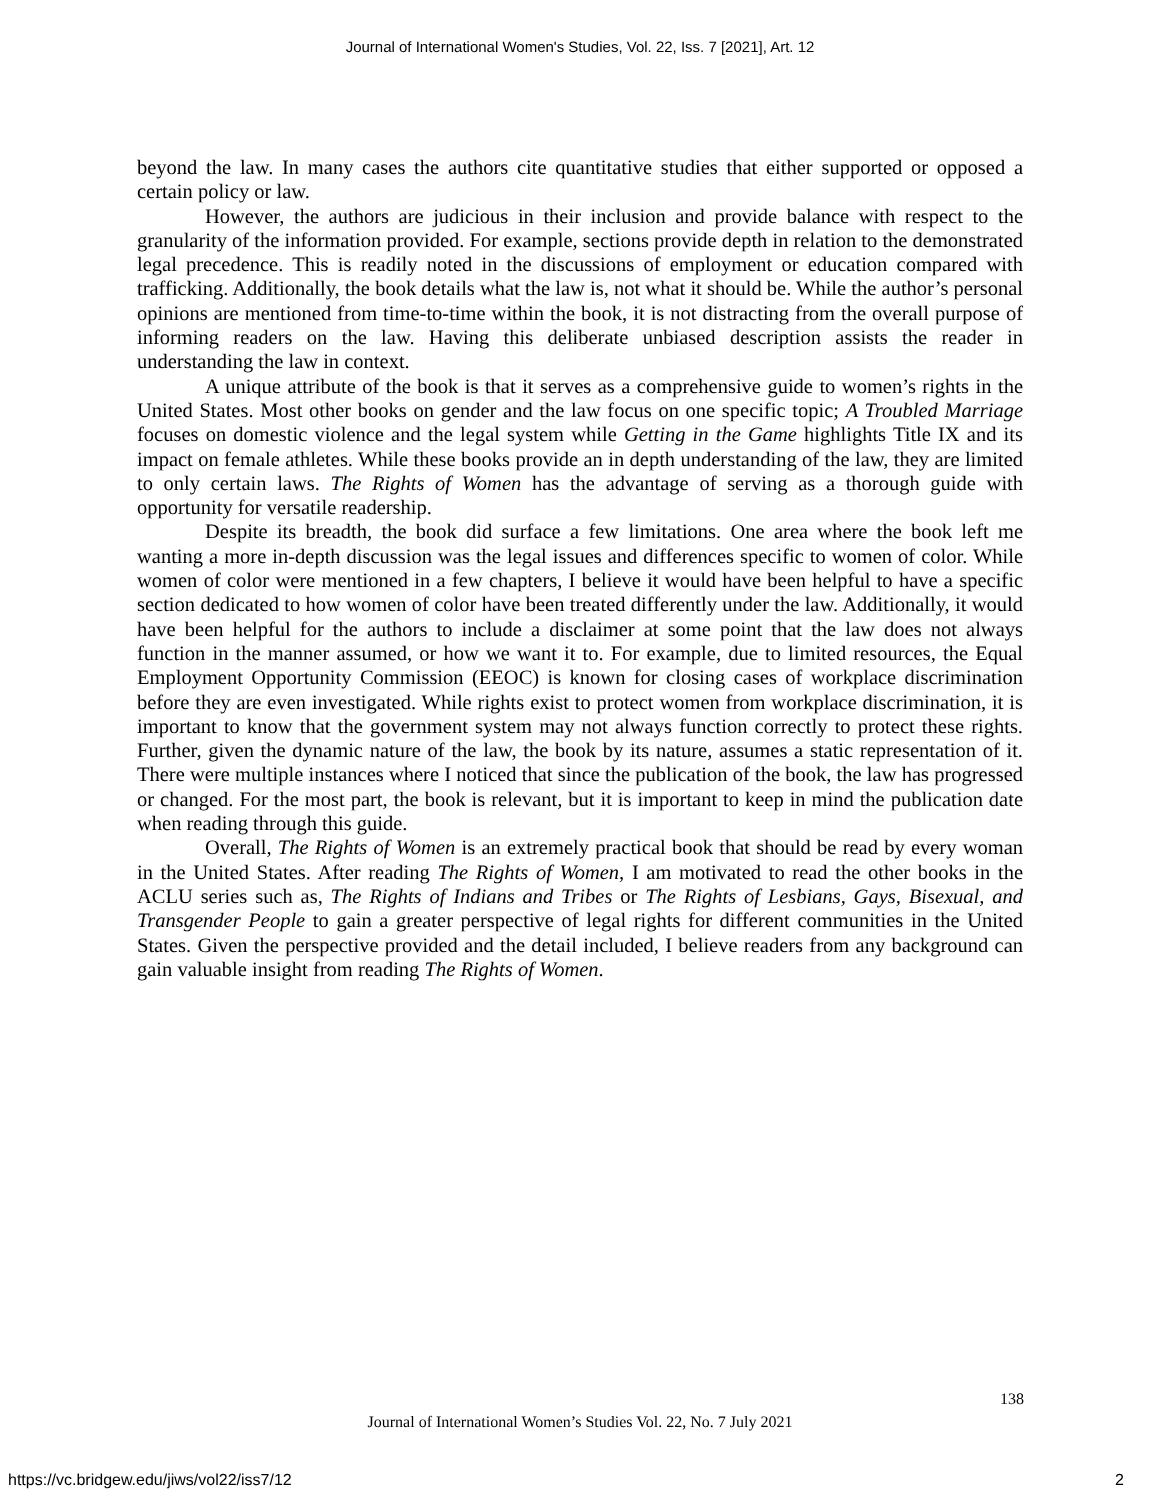Journal of International Women's Studies, Vol. 22, Iss. 7 [2021], Art. 12
beyond the law. In many cases the authors cite quantitative studies that either supported or opposed a certain policy or law.
However, the authors are judicious in their inclusion and provide balance with respect to the granularity of the information provided. For example, sections provide depth in relation to the demonstrated legal precedence. This is readily noted in the discussions of employment or education compared with trafficking. Additionally, the book details what the law is, not what it should be. While the author’s personal opinions are mentioned from time-to-time within the book, it is not distracting from the overall purpose of informing readers on the law. Having this deliberate unbiased description assists the reader in understanding the law in context.
A unique attribute of the book is that it serves as a comprehensive guide to women’s rights in the United States. Most other books on gender and the law focus on one specific topic; A Troubled Marriage focuses on domestic violence and the legal system while Getting in the Game highlights Title IX and its impact on female athletes. While these books provide an in depth understanding of the law, they are limited to only certain laws. The Rights of Women has the advantage of serving as a thorough guide with opportunity for versatile readership.
Despite its breadth, the book did surface a few limitations. One area where the book left me wanting a more in-depth discussion was the legal issues and differences specific to women of color. While women of color were mentioned in a few chapters, I believe it would have been helpful to have a specific section dedicated to how women of color have been treated differently under the law. Additionally, it would have been helpful for the authors to include a disclaimer at some point that the law does not always function in the manner assumed, or how we want it to. For example, due to limited resources, the Equal Employment Opportunity Commission (EEOC) is known for closing cases of workplace discrimination before they are even investigated. While rights exist to protect women from workplace discrimination, it is important to know that the government system may not always function correctly to protect these rights. Further, given the dynamic nature of the law, the book by its nature, assumes a static representation of it. There were multiple instances where I noticed that since the publication of the book, the law has progressed or changed. For the most part, the book is relevant, but it is important to keep in mind the publication date when reading through this guide.
Overall, The Rights of Women is an extremely practical book that should be read by every woman in the United States. After reading The Rights of Women, I am motivated to read the other books in the ACLU series such as, The Rights of Indians and Tribes or The Rights of Lesbians, Gays, Bisexual, and Transgender People to gain a greater perspective of legal rights for different communities in the United States. Given the perspective provided and the detail included, I believe readers from any background can gain valuable insight from reading The Rights of Women.
138
Journal of International Women’s Studies Vol. 22, No. 7 July 2021
https://vc.bridgew.edu/jiws/vol22/iss7/12
2